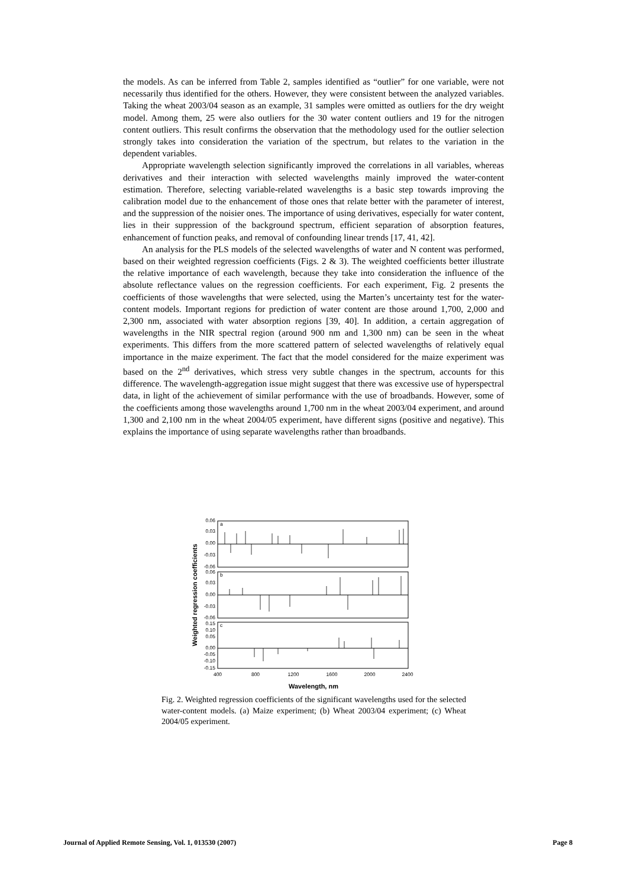the models. As can be inferred from Table 2, samples identified as “outlier” for one variable, were not necessarily thus identified for the others. However, they were consistent between the analyzed variables. Taking the wheat 2003/04 season as an example, 31 samples were omitted as outliers for the dry weight model. Among them, 25 were also outliers for the 30 water content outliers and 19 for the nitrogen content outliers. This result confirms the observation that the methodology used for the outlier selection strongly takes into consideration the variation of the spectrum, but relates to the variation in the dependent variables.
Appropriate wavelength selection significantly improved the correlations in all variables, whereas derivatives and their interaction with selected wavelengths mainly improved the water-content estimation. Therefore, selecting variable-related wavelengths is a basic step towards improving the calibration model due to the enhancement of those ones that relate better with the parameter of interest, and the suppression of the noisier ones. The importance of using derivatives, especially for water content, lies in their suppression of the background spectrum, efficient separation of absorption features, enhancement of function peaks, and removal of confounding linear trends [17, 41, 42].
An analysis for the PLS models of the selected wavelengths of water and N content was performed, based on their weighted regression coefficients (Figs. 2 & 3). The weighted coefficients better illustrate the relative importance of each wavelength, because they take into consideration the influence of the absolute reflectance values on the regression coefficients. For each experiment, Fig. 2 presents the coefficients of those wavelengths that were selected, using the Marten’s uncertainty test for the water-content models. Important regions for prediction of water content are those around 1,700, 2,000 and 2,300 nm, associated with water absorption regions [39, 40]. In addition, a certain aggregation of wavelengths in the NIR spectral region (around 900 nm and 1,300 nm) can be seen in the wheat experiments. This differs from the more scattered pattern of selected wavelengths of relatively equal importance in the maize experiment. The fact that the model considered for the maize experiment was based on the 2<sup>nd</sup> derivatives, which stress very subtle changes in the spectrum, accounts for this difference. The wavelength-aggregation issue might suggest that there was excessive use of hyperspectral data, in light of the achievement of similar performance with the use of broadbands. However, some of the coefficients among those wavelengths around 1,700 nm in the wheat 2003/04 experiment, and around 1,300 and 2,100 nm in the wheat 2004/05 experiment, have different signs (positive and negative). This explains the importance of using separate wavelengths rather than broadbands.
a
0.06
0.03
0.00
-0.03
-0.06
b
0.06
0.03
0.00
-0.03
-0.06
c
0.15
0.10
0.05
0.00
-0.05
-0.10
-0.15
400
800
1200
1600
2000
2400
Wavelength, nm
Weighted regression coefficients
Fig. 2. Weighted regression coefficients of the significant wavelengths used for the selected water-content models. (a) Maize experiment; (b) Wheat 2003/04 experiment; (c) Wheat 2004/05 experiment.
Journal of Applied Remote Sensing, Vol. 1, 013530 (2007) Page 8